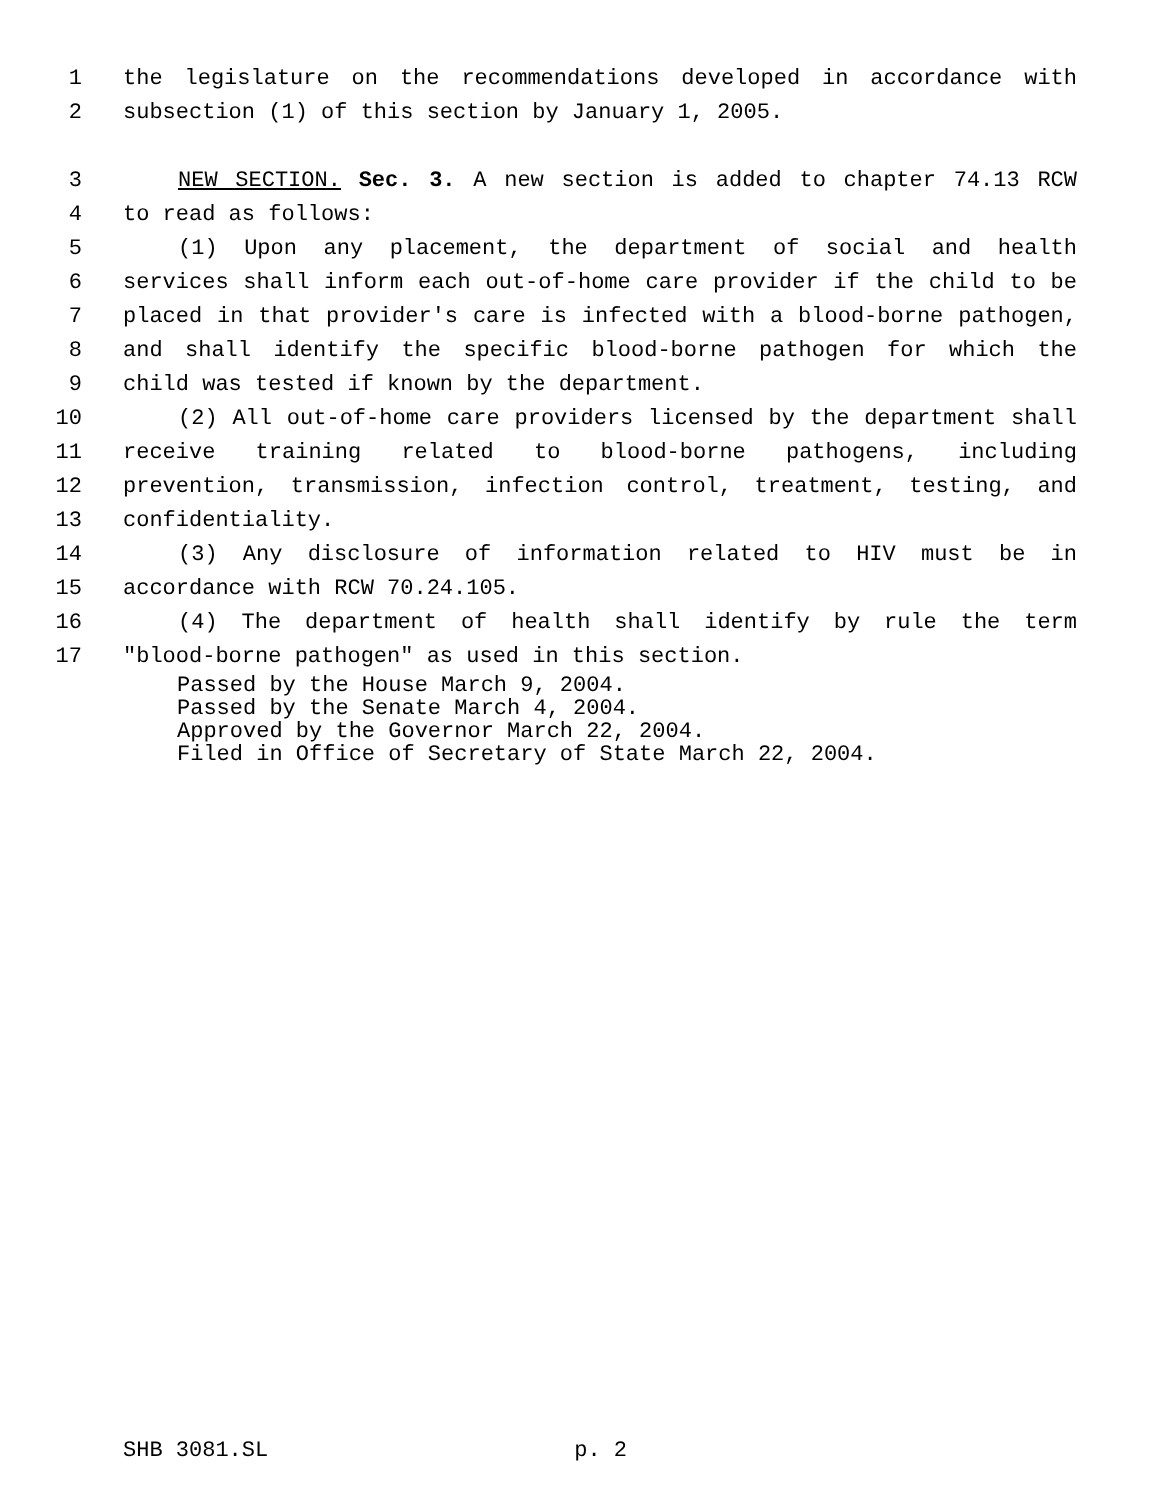1 the legislature on the recommendations developed in accordance with
2 subsection (1) of this section by January 1, 2005.
3 NEW SECTION. Sec. 3. A new section is added to chapter 74.13 RCW
4 to read as follows:
5 (1) Upon any placement, the department of social and health
6 services shall inform each out-of-home care provider if the child to be
7 placed in that provider's care is infected with a blood-borne pathogen,
8 and shall identify the specific blood-borne pathogen for which the
9 child was tested if known by the department.
10 (2) All out-of-home care providers licensed by the department shall
11 receive training related to blood-borne pathogens, including
12 prevention, transmission, infection control, treatment, testing, and
13 confidentiality.
14 (3) Any disclosure of information related to HIV must be in
15 accordance with RCW 70.24.105.
16 (4) The department of health shall identify by rule the term
17 "blood-borne pathogen" as used in this section.
Passed by the House March 9, 2004.
Passed by the Senate March 4, 2004.
Approved by the Governor March 22, 2004.
Filed in Office of Secretary of State March 22, 2004.
SHB 3081.SL p. 2